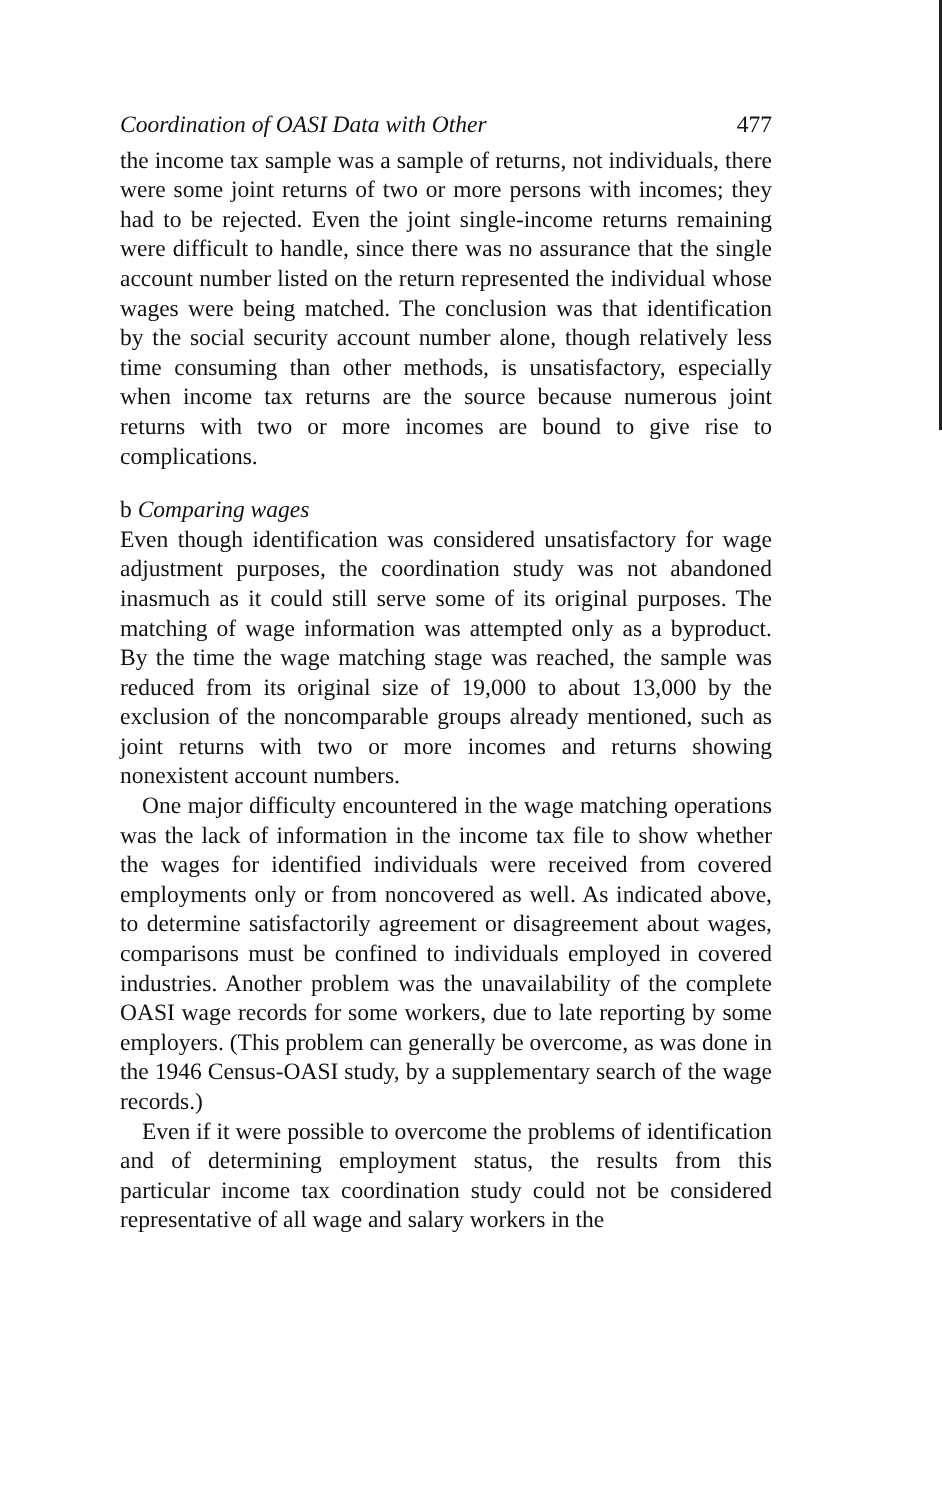Coordination of OASI Data with Other 477
the income tax sample was a sample of returns, not individuals, there were some joint returns of two or more persons with incomes; they had to be rejected. Even the joint single-income returns remaining were difficult to handle, since there was no assurance that the single account number listed on the return represented the individual whose wages were being matched. The conclusion was that identification by the social security account number alone, though relatively less time consuming than other methods, is unsatisfactory, especially when income tax returns are the source because numerous joint returns with two or more incomes are bound to give rise to complications.
b Comparing wages
Even though identification was considered unsatisfactory for wage adjustment purposes, the coordination study was not abandoned inasmuch as it could still serve some of its original purposes. The matching of wage information was attempted only as a byproduct. By the time the wage matching stage was reached, the sample was reduced from its original size of 19,000 to about 13,000 by the exclusion of the noncomparable groups already mentioned, such as joint returns with two or more incomes and returns showing nonexistent account numbers.
One major difficulty encountered in the wage matching operations was the lack of information in the income tax file to show whether the wages for identified individuals were received from covered employments only or from noncovered as well. As indicated above, to determine satisfactorily agreement or disagreement about wages, comparisons must be confined to individuals employed in covered industries. Another problem was the unavailability of the complete OASI wage records for some workers, due to late reporting by some employers. (This problem can generally be overcome, as was done in the 1946 Census-OASI study, by a supplementary search of the wage records.)
Even if it were possible to overcome the problems of identification and of determining employment status, the results from this particular income tax coordination study could not be considered representative of all wage and salary workers in the